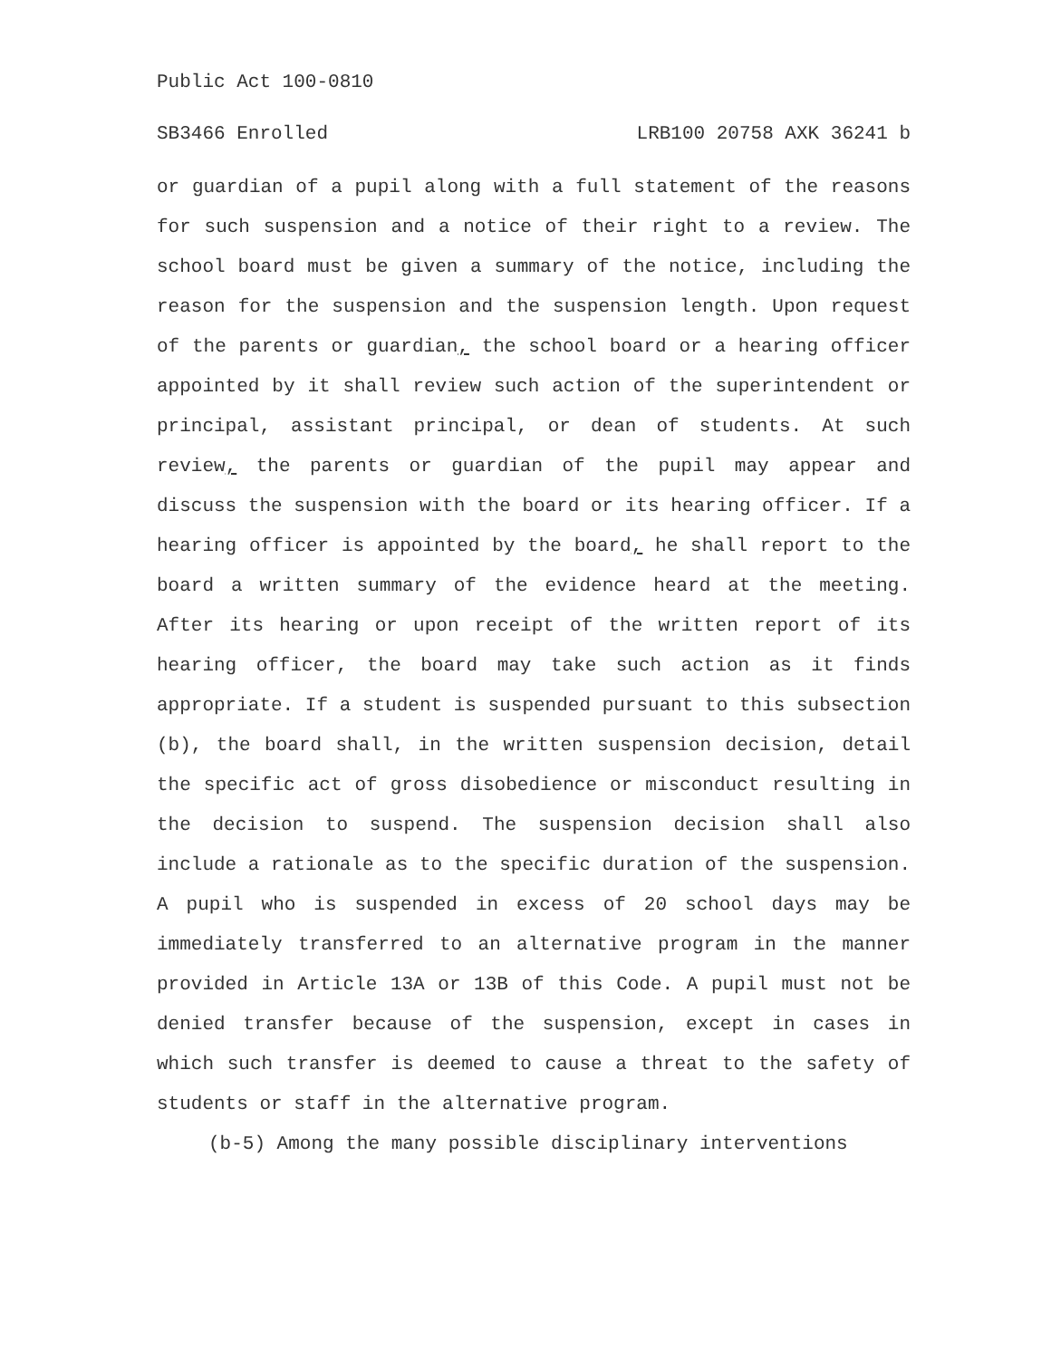Public Act 100-0810
SB3466 Enrolled LRB100 20758 AXK 36241 b
or guardian of a pupil along with a full statement of the reasons for such suspension and a notice of their right to a review. The school board must be given a summary of the notice, including the reason for the suspension and the suspension length. Upon request of the parents or guardian, the school board or a hearing officer appointed by it shall review such action of the superintendent or principal, assistant principal, or dean of students. At such review, the parents or guardian of the pupil may appear and discuss the suspension with the board or its hearing officer. If a hearing officer is appointed by the board, he shall report to the board a written summary of the evidence heard at the meeting. After its hearing or upon receipt of the written report of its hearing officer, the board may take such action as it finds appropriate. If a student is suspended pursuant to this subsection (b), the board shall, in the written suspension decision, detail the specific act of gross disobedience or misconduct resulting in the decision to suspend. The suspension decision shall also include a rationale as to the specific duration of the suspension. A pupil who is suspended in excess of 20 school days may be immediately transferred to an alternative program in the manner provided in Article 13A or 13B of this Code. A pupil must not be denied transfer because of the suspension, except in cases in which such transfer is deemed to cause a threat to the safety of students or staff in the alternative program.
(b-5) Among the many possible disciplinary interventions